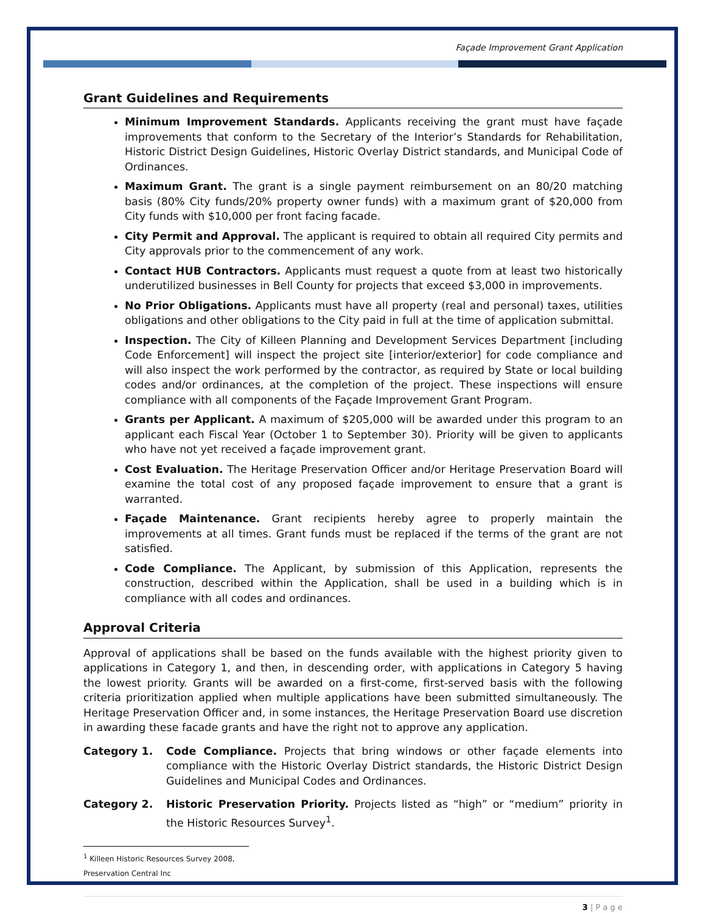Façade Improvement Grant Application
Grant Guidelines and Requirements
Minimum Improvement Standards. Applicants receiving the grant must have façade improvements that conform to the Secretary of the Interior’s Standards for Rehabilitation, Historic District Design Guidelines, Historic Overlay District standards, and Municipal Code of Ordinances.
Maximum Grant. The grant is a single payment reimbursement on an 80/20 matching basis (80% City funds/20% property owner funds) with a maximum grant of $20,000 from City funds with $10,000 per front facing facade.
City Permit and Approval. The applicant is required to obtain all required City permits and City approvals prior to the commencement of any work.
Contact HUB Contractors. Applicants must request a quote from at least two historically underutilized businesses in Bell County for projects that exceed $3,000 in improvements.
No Prior Obligations. Applicants must have all property (real and personal) taxes, utilities obligations and other obligations to the City paid in full at the time of application submittal.
Inspection. The City of Killeen Planning and Development Services Department [including Code Enforcement] will inspect the project site [interior/exterior] for code compliance and will also inspect the work performed by the contractor, as required by State or local building codes and/or ordinances, at the completion of the project. These inspections will ensure compliance with all components of the Façade Improvement Grant Program.
Grants per Applicant. A maximum of $205,000 will be awarded under this program to an applicant each Fiscal Year (October 1 to September 30). Priority will be given to applicants who have not yet received a façade improvement grant.
Cost Evaluation. The Heritage Preservation Officer and/or Heritage Preservation Board will examine the total cost of any proposed façade improvement to ensure that a grant is warranted.
Façade Maintenance. Grant recipients hereby agree to properly maintain the improvements at all times. Grant funds must be replaced if the terms of the grant are not satisfied.
Code Compliance. The Applicant, by submission of this Application, represents the construction, described within the Application, shall be used in a building which is in compliance with all codes and ordinances.
Approval Criteria
Approval of applications shall be based on the funds available with the highest priority given to applications in Category 1, and then, in descending order, with applications in Category 5 having the lowest priority. Grants will be awarded on a first-come, first-served basis with the following criteria prioritization applied when multiple applications have been submitted simultaneously. The Heritage Preservation Officer and, in some instances, the Heritage Preservation Board use discretion in awarding these facade grants and have the right not to approve any application.
Category 1. Code Compliance. Projects that bring windows or other façade elements into compliance with the Historic Overlay District standards, the Historic District Design Guidelines and Municipal Codes and Ordinances.
Category 2. Historic Preservation Priority. Projects listed as “high” or “medium” priority in the Historic Resources Survey<sup>1</sup>.
<sup>1</sup> Killeen Historic Resources Survey 2008, Preservation Central Inc
3 | P a g e